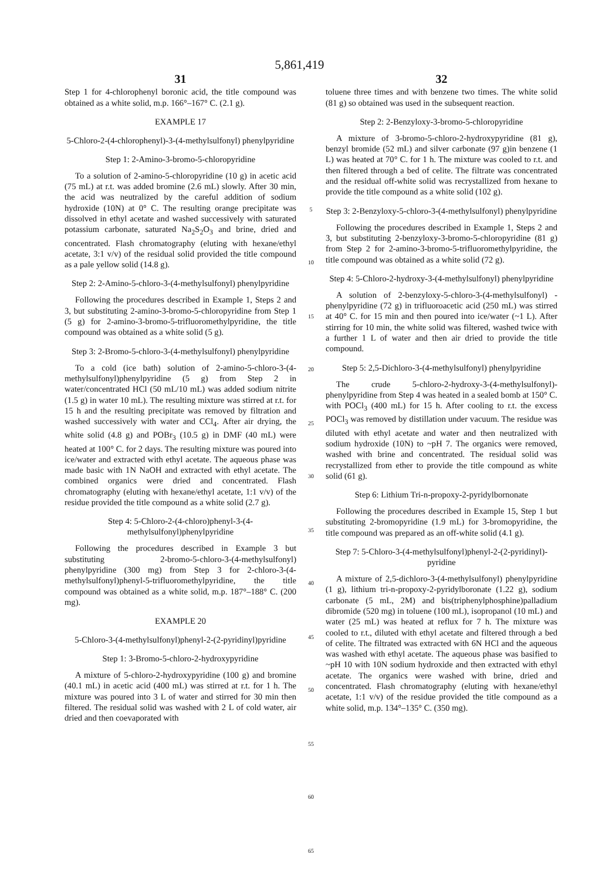5,861,419
31
Step 1 for 4-chlorophenyl boronic acid, the title compound was obtained as a white solid, m.p. 166°–167° C. (2.1 g).
EXAMPLE 17
5-Chloro-2-(4-chlorophenyl)-3-(4-methylsulfonyl) phenylpyridine
Step 1: 2-Amino-3-bromo-5-chloropyridine
To a solution of 2-amino-5-chloropyridine (10 g) in acetic acid (75 mL) at r.t. was added bromine (2.6 mL) slowly. After 30 min, the acid was neutralized by the careful addition of sodium hydroxide (10N) at 0° C. The resulting orange precipitate was dissolved in ethyl acetate and washed successively with saturated potassium carbonate, saturated Na<sub>2</sub>S<sub>2</sub>O<sub>3</sub> and brine, dried and concentrated. Flash chromatography (eluting with hexane/ethyl acetate, 3:1 v/v) of the residual solid provided the title compound as a pale yellow solid (14.8 g).
Step 2: 2-Amino-5-chloro-3-(4-methylsulfonyl) phenylpyridine
Following the procedures described in Example 1, Steps 2 and 3, but substituting 2-amino-3-bromo-5-chloropyridine from Step 1 (5 g) for 2-amino-3-bromo-5-trifluoromethylpyridine, the title compound was obtained as a white solid (5 g).
Step 3: 2-Bromo-5-chloro-3-(4-methylsulfonyl) phenylpyridine
To a cold (ice bath) solution of 2-amino-5-chloro-3-(4-methylsulfonyl)phenylpyridine (5 g) from Step 2 in water/concentrated HCl (50 mL/10 mL) was added sodium nitrite (1.5 g) in water 10 mL). The resulting mixture was stirred at r.t. for 15 h and the resulting precipitate was removed by filtration and washed successively with water and CCl<sub>4</sub>. After air drying, the white solid (4.8 g) and POBr<sub>3</sub> (10.5 g) in DMF (40 mL) were heated at 100° C. for 2 days. The resulting mixture was poured into ice/water and extracted with ethyl acetate. The aqueous phase was made basic with 1N NaOH and extracted with ethyl acetate. The combined organics were dried and concentrated. Flash chromatography (eluting with hexane/ethyl acetate, 1:1 v/v) of the residue provided the title compound as a white solid (2.7 g).
Step 4: 5-Chloro-2-(4-chloro)phenyl-3-(4-methylsulfonyl)phenylpyridine
Following the procedures described in Example 3 but substituting 2-bromo-5-chloro-3-(4-methylsulfonyl) phenylpyridine (300 mg) from Step 3 for 2-chloro-3-(4-methylsulfonyl)phenyl-5-trifluoromethylpyridine, the title compound was obtained as a white solid, m.p. 187°–188° C. (200 mg).
EXAMPLE 20
5-Chloro-3-(4-methylsulfonyl)phenyl-2-(2-pyridinyl)pyridine
Step 1: 3-Bromo-5-chloro-2-hydroxypyridine
A mixture of 5-chloro-2-hydroxypyridine (100 g) and bromine (40.1 mL) in acetic acid (400 mL) was stirred at r.t. for 1 h. The mixture was poured into 3 L of water and stirred for 30 min then filtered. The residual solid was washed with 2 L of cold water, air dried and then coevaporated with
5
10
15
20
25
30
35
40
45
50
55
60
65
32
toluene three times and with benzene two times. The white solid (81 g) so obtained was used in the subsequent reaction.
Step 2: 2-Benzyloxy-3-bromo-5-chloropyridine
A mixture of 3-bromo-5-chloro-2-hydroxypyridine (81 g), benzyl bromide (52 mL) and silver carbonate (97 g)in benzene (1 L) was heated at 70° C. for 1 h. The mixture was cooled to r.t. and then filtered through a bed of celite. The filtrate was concentrated and the residual off-white solid was recrystallized from hexane to provide the title compound as a white solid (102 g).
Step 3: 2-Benzyloxy-5-chloro-3-(4-methylsulfonyl) phenylpyridine
Following the procedures described in Example 1, Steps 2 and 3, but substituting 2-benzyloxy-3-bromo-5-chloropyridine (81 g) from Step 2 for 2-amino-3-bromo-5-trifluoromethylpyridine, the title compound was obtained as a white solid (72 g).
Step 4: 5-Chloro-2-hydroxy-3-(4-methylsulfonyl) phenylpyridine
A solution of 2-benzyloxy-5-chloro-3-(4-methylsulfonyl) -phenylpyridine (72 g) in trifluoroacetic acid (250 mL) was stirred at 40° C. for 15 min and then poured into ice/water (~1 L). After stirring for 10 min, the white solid was filtered, washed twice with a further 1 L of water and then air dried to provide the title compound.
Step 5: 2,5-Dichloro-3-(4-methylsulfonyl) phenylpyridine
The crude 5-chloro-2-hydroxy-3-(4-methylsulfonyl)-phenylpyridine from Step 4 was heated in a sealed bomb at 150° C. with POCl<sub>3</sub> (400 mL) for 15 h. After cooling to r.t. the excess POCl<sub>3</sub> was removed by distillation under vacuum. The residue was diluted with ethyl acetate and water and then neutralized with sodium hydroxide (10N) to ~pH 7. The organics were removed, washed with brine and concentrated. The residual solid was recrystallized from ether to provide the title compound as white solid (61 g).
Step 6: Lithium Tri-n-propoxy-2-pyridylbornonate
Following the procedures described in Example 15, Step 1 but substituting 2-bromopyridine (1.9 mL) for 3-bromopyridine, the title compound was prepared as an off-white solid (4.1 g).
Step 7: 5-Chloro-3-(4-methylsulfonyl)phenyl-2-(2-pyridinyl)-pyridine
A mixture of 2,5-dichloro-3-(4-methylsulfonyl) phenylpyridine (1 g), lithium tri-n-propoxy-2-pyridylboronate (1.22 g), sodium carbonate (5 mL, 2M) and bis(triphenylphosphine)palladium dibromide (520 mg) in toluene (100 mL), isopropanol (10 mL) and water (25 mL) was heated at reflux for 7 h. The mixture was cooled to r.t., diluted with ethyl acetate and filtered through a bed of celite. The filtrated was extracted with 6N HCl and the aqueous was washed with ethyl acetate. The aqueous phase was basified to ~pH 10 with 10N sodium hydroxide and then extracted with ethyl acetate. The organics were washed with brine, dried and concentrated. Flash chromatography (eluting with hexane/ethyl acetate, 1:1 v/v) of the residue provided the title compound as a white solid, m.p. 134°–135° C. (350 mg).